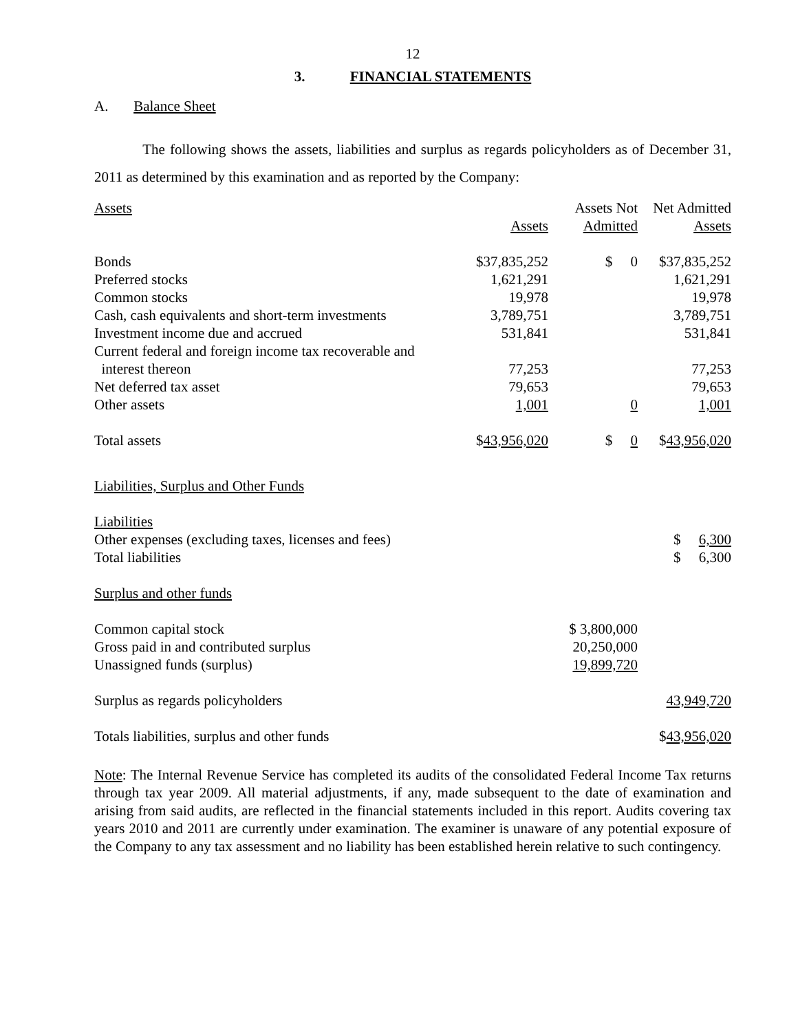12
3. FINANCIAL STATEMENTS
A. Balance Sheet
The following shows the assets, liabilities and surplus as regards policyholders as of December 31, 2011 as determined by this examination and as reported by the Company:
| Assets | Assets | Assets Not Admitted | Net Admitted Assets |
| Bonds | $37,835,252 | $ 0 | $37,835,252 |
| Preferred stocks | 1,621,291 | | 1,621,291 |
| Common stocks | 19,978 | | 19,978 |
| Cash, cash equivalents and short-term investments | 3,789,751 | | 3,789,751 |
| Investment income due and accrued | 531,841 | | 531,841 |
| Current federal and foreign income tax recoverable and interest thereon | 77,253 | | 77,253 |
| Net deferred tax asset | 79,653 | | 79,653 |
| Other assets | 1,001 | 0 | 1,001 |
| Total assets | $ 43,956,020 | $ 0 | $ 43,956,020 |
| Liabilities, Surplus and Other Funds | | | |
| Liabilities | | | |
| Other expenses (excluding taxes, licenses and fees) | | | $ 6,300 |
| Total liabilities | | | $ 6,300 |
| Surplus and other funds | | | |
| Common capital stock | | $ 3,800,000 | |
| Gross paid in and contributed surplus | | 20,250,000 | |
| Unassigned funds (surplus) | | 19,899,720 | |
| Surplus as regards policyholders | | | 43,949,720 |
| Totals liabilities, surplus and other funds | | | $ 43,956,020 |
Note: The Internal Revenue Service has completed its audits of the consolidated Federal Income Tax returns through tax year 2009. All material adjustments, if any, made subsequent to the date of examination and arising from said audits, are reflected in the financial statements included in this report. Audits covering tax years 2010 and 2011 are currently under examination. The examiner is unaware of any potential exposure of the Company to any tax assessment and no liability has been established herein relative to such contingency.